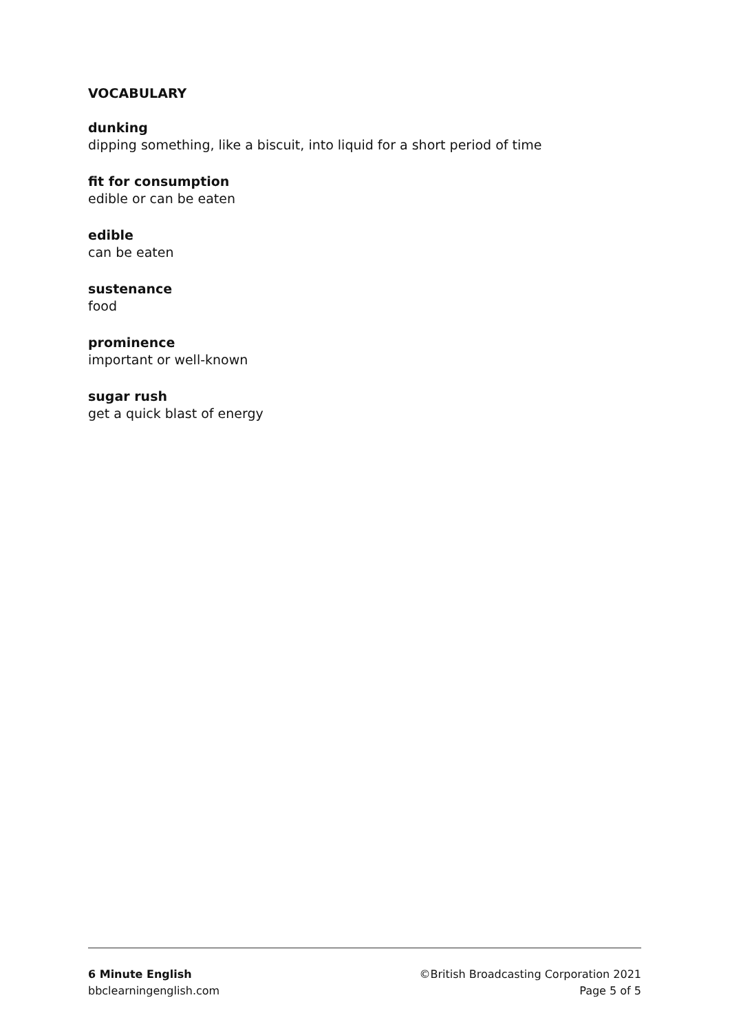VOCABULARY
dunking
dipping something, like a biscuit, into liquid for a short period of time
fit for consumption
edible or can be eaten
edible
can be eaten
sustenance
food
prominence
important or well-known
sugar rush
get a quick blast of energy
6 Minute English
bbclearningenglish.com
©British Broadcasting Corporation 2021
Page 5 of 5